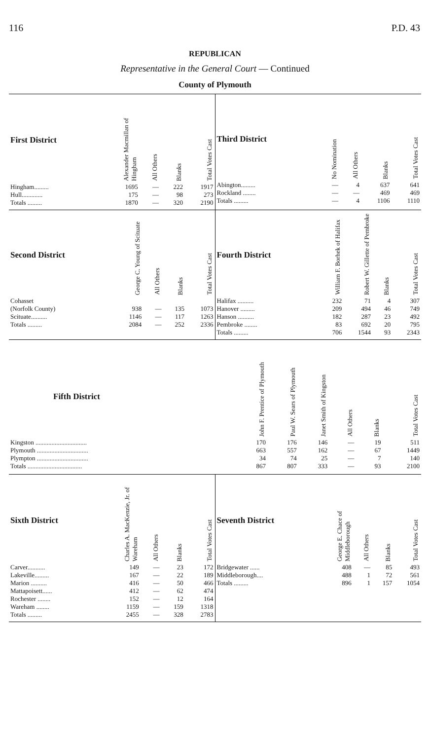116 P.D. 43
REPUBLICAN
Representative in the General Court — Continued
County of Plymouth
| First District | Alexander Macmillan of Hingham | All Others | Blanks | Total Votes Cast |
| --- | --- | --- | --- | --- |
| Hingham......... | 1695 | — | 222 | 1917 |
| Hull............. | 175 | — | 98 | 273 |
| Totals ......... | 1870 | — | 320 | 2190 |
| Third District | No Nomination | All Others | Blanks | Total Votes Cast |
| --- | --- | --- | --- | --- |
| Abington......... | — | 4 | 637 | 641 |
| Rockland ........ | — | — | 469 | 469 |
| Totals ......... | — | 4 | 1106 | 1110 |
| Second District | George C. Young of Scituate | All Others | Blanks | Total Votes Cast |
| --- | --- | --- | --- | --- |
| Cohasset (Norfolk County) | 938 | — | 135 | 1073 |
| Scituate.......... | 1146 | — | 117 | 1263 |
| Totals ......... | 2084 | — | 252 | 2336 |
| Fourth District | William F. Borhek of Halifax | Robert W. Gillette of Pembroke | Blanks | Total Votes Cast |
| --- | --- | --- | --- | --- |
| Halifax .......... | 232 | 71 | 4 | 307 |
| Hanover ......... | 209 | 494 | 46 | 749 |
| Hanson .......... | 182 | 287 | 23 | 492 |
| Pembroke ........ | 83 | 692 | 20 | 795 |
| Totals ......... | 706 | 1544 | 93 | 2343 |
| Fifth District | John F. Prentice of Plymouth | Paul W. Sears of Plymouth | Janet Smith of Kingston | All Others | Blanks | Total Votes Cast |
| --- | --- | --- | --- | --- | --- | --- |
| Kingston ................................ | 170 | 176 | 146 | — | 19 | 511 |
| Plymouth ................................ | 663 | 557 | 162 | — | 67 | 1449 |
| Plympton ................................ | 34 | 74 | 25 | — | 7 | 140 |
| Totals .................................. | 867 | 807 | 333 | — | 93 | 2100 |
| Sixth District | Charles A. MacKenzie, Jr. of Wareham | All Others | Blanks | Total Votes Cast |
| --- | --- | --- | --- | --- |
| Carver........... | 149 | — | 23 | 172 |
| Lakeville......... | 167 | — | 22 | 189 |
| Marion .......... | 416 | — | 50 | 466 |
| Mattapoisett...... | 412 | — | 62 | 474 |
| Rochester ........ | 152 | — | 12 | 164 |
| Wareham ........ | 1159 | — | 159 | 1318 |
| Totals ......... | 2455 | — | 328 | 2783 |
| Seventh District | George E. Chace of Middleborough | All Others | Blanks | Total Votes Cast |
| --- | --- | --- | --- | --- |
| Bridgewater ...... | 408 | — | 85 | 493 |
| Middleborough.... | 488 | 1 | 72 | 561 |
| Totals ......... | 896 | 1 | 157 | 1054 |